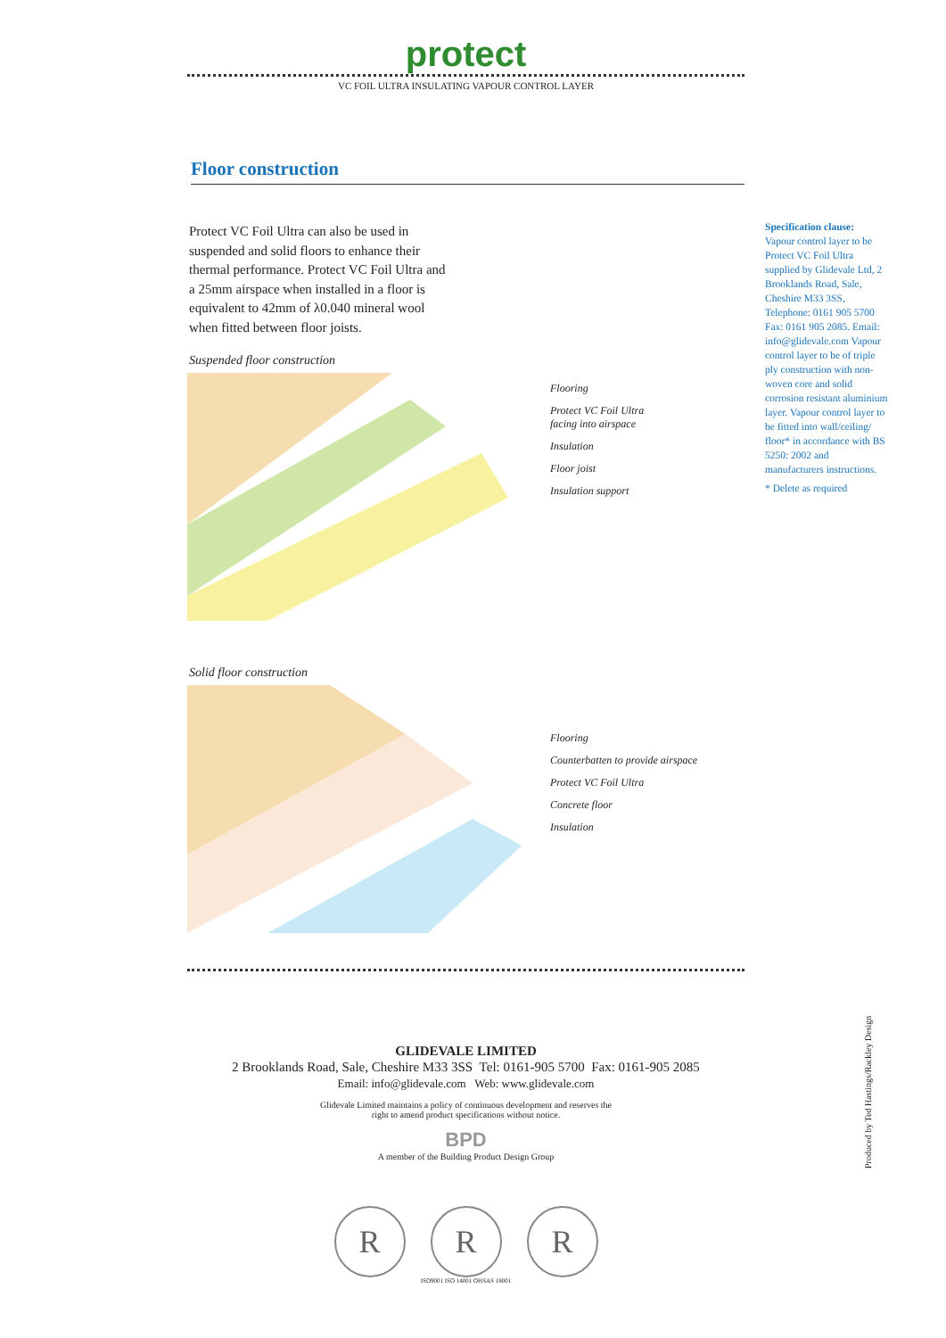protect
VC FOIL ULTRA INSULATING VAPOUR CONTROL LAYER
Floor construction
Protect VC Foil Ultra can also be used in suspended and solid floors to enhance their thermal performance. Protect VC Foil Ultra and a 25mm airspace when installed in a floor is equivalent to 42mm of λ0.040 mineral wool when fitted between floor joists.
Suspended floor construction
Flooring
Protect VC Foil Ultra
facing into airspace
Insulation
Floor joist
Insulation support
Solid floor construction
Flooring
Counterbatten to provide airspace
Protect VC Foil Ultra
Concrete floor
Insulation
GLIDEVALE LIMITED
2 Brooklands Road, Sale, Cheshire M33 3SS Tel: 0161-905 5700 Fax: 0161-905 2085
Email: info@glidevale.com Web: www.glidevale.com
Glidevale Limited maintains a policy of continuous development and reserves the
right to amend product specifications without notice.
BPD
A member of the Building Product Design Group
R R R
ISO9001 ISO 14001 OHSAS 18001
Specification clause:
Vapour control layer to be Protect VC Foil Ultra supplied by Glidevale Ltd, 2 Brooklands Road, Sale, Cheshire M33 3SS, Telephone: 0161 905 5700 Fax: 0161 905 2085. Email: info@glidevale.com Vapour control layer to be of triple ply construction with non-woven core and solid corrosion resistant aluminium layer. Vapour control layer to be fitted into wall/ceiling/ floor* in accordance with BS 5250: 2002 and manufacturers instructions.
* Delete as required
Produced by Ted Hastings/Rackley Design